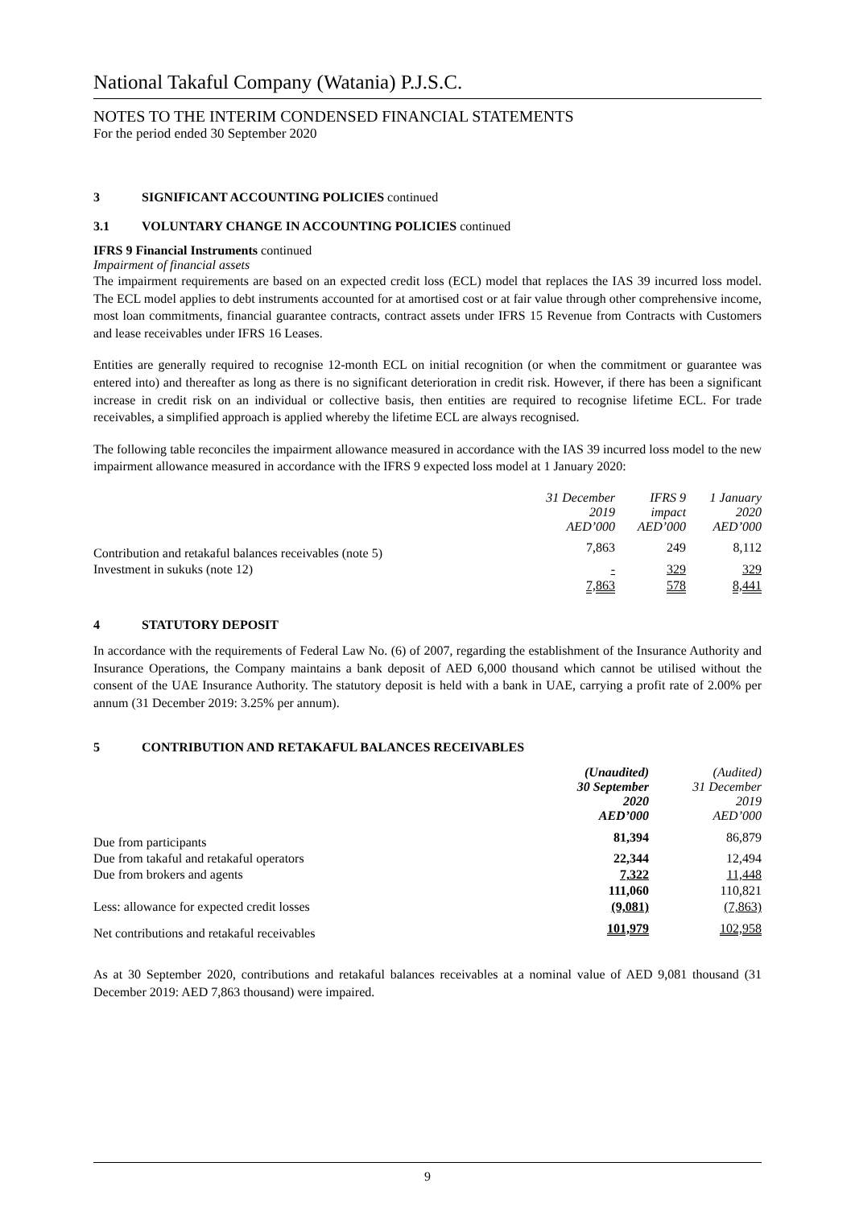National Takaful Company (Watania) P.J.S.C.
NOTES TO THE INTERIM CONDENSED FINANCIAL STATEMENTS
For the period ended 30 September 2020
3 SIGNIFICANT ACCOUNTING POLICIES continued
3.1 VOLUNTARY CHANGE IN ACCOUNTING POLICIES continued
IFRS 9 Financial Instruments continued
Impairment of financial assets
The impairment requirements are based on an expected credit loss (ECL) model that replaces the IAS 39 incurred loss model. The ECL model applies to debt instruments accounted for at amortised cost or at fair value through other comprehensive income, most loan commitments, financial guarantee contracts, contract assets under IFRS 15 Revenue from Contracts with Customers and lease receivables under IFRS 16 Leases.
Entities are generally required to recognise 12-month ECL on initial recognition (or when the commitment or guarantee was entered into) and thereafter as long as there is no significant deterioration in credit risk. However, if there has been a significant increase in credit risk on an individual or collective basis, then entities are required to recognise lifetime ECL. For trade receivables, a simplified approach is applied whereby the lifetime ECL are always recognised.
The following table reconciles the impairment allowance measured in accordance with the IAS 39 incurred loss model to the new impairment allowance measured in accordance with the IFRS 9 expected loss model at 1 January 2020:
| | 31 December 2019 AED’000 | IFRS 9 impact AED’000 | 1 January 2020 AED’000 |
| --- | --- | --- | --- |
| Contribution and retakaful balances receivables (note 5) | 7,863 | 249 | 8,112 |
| Investment in sukuks (note 12) | - | 329 | 329 |
| | 7,863 | 578 | 8,441 |
4 STATUTORY DEPOSIT
In accordance with the requirements of Federal Law No. (6) of 2007, regarding the establishment of the Insurance Authority and Insurance Operations, the Company maintains a bank deposit of AED 6,000 thousand which cannot be utilised without the consent of the UAE Insurance Authority. The statutory deposit is held with a bank in UAE, carrying a profit rate of 2.00% per annum (31 December 2019: 3.25% per annum).
5 CONTRIBUTION AND RETAKAFUL BALANCES RECEIVABLES
| | (Unaudited) 30 September 2020 AED’000 | (Audited) 31 December 2019 AED’000 |
| --- | --- | --- |
| Due from participants | 81,394 | 86,879 |
| Due from takaful and retakaful operators | 22,344 | 12,494 |
| Due from brokers and agents | 7,322 | 11,448 |
| | 111,060 | 110,821 |
| Less: allowance for expected credit losses | (9,081) | (7,863) |
| Net contributions and retakaful receivables | 101,979 | 102,958 |
As at 30 September 2020, contributions and retakaful balances receivables at a nominal value of AED 9,081 thousand (31 December 2019: AED 7,863 thousand) were impaired.
9